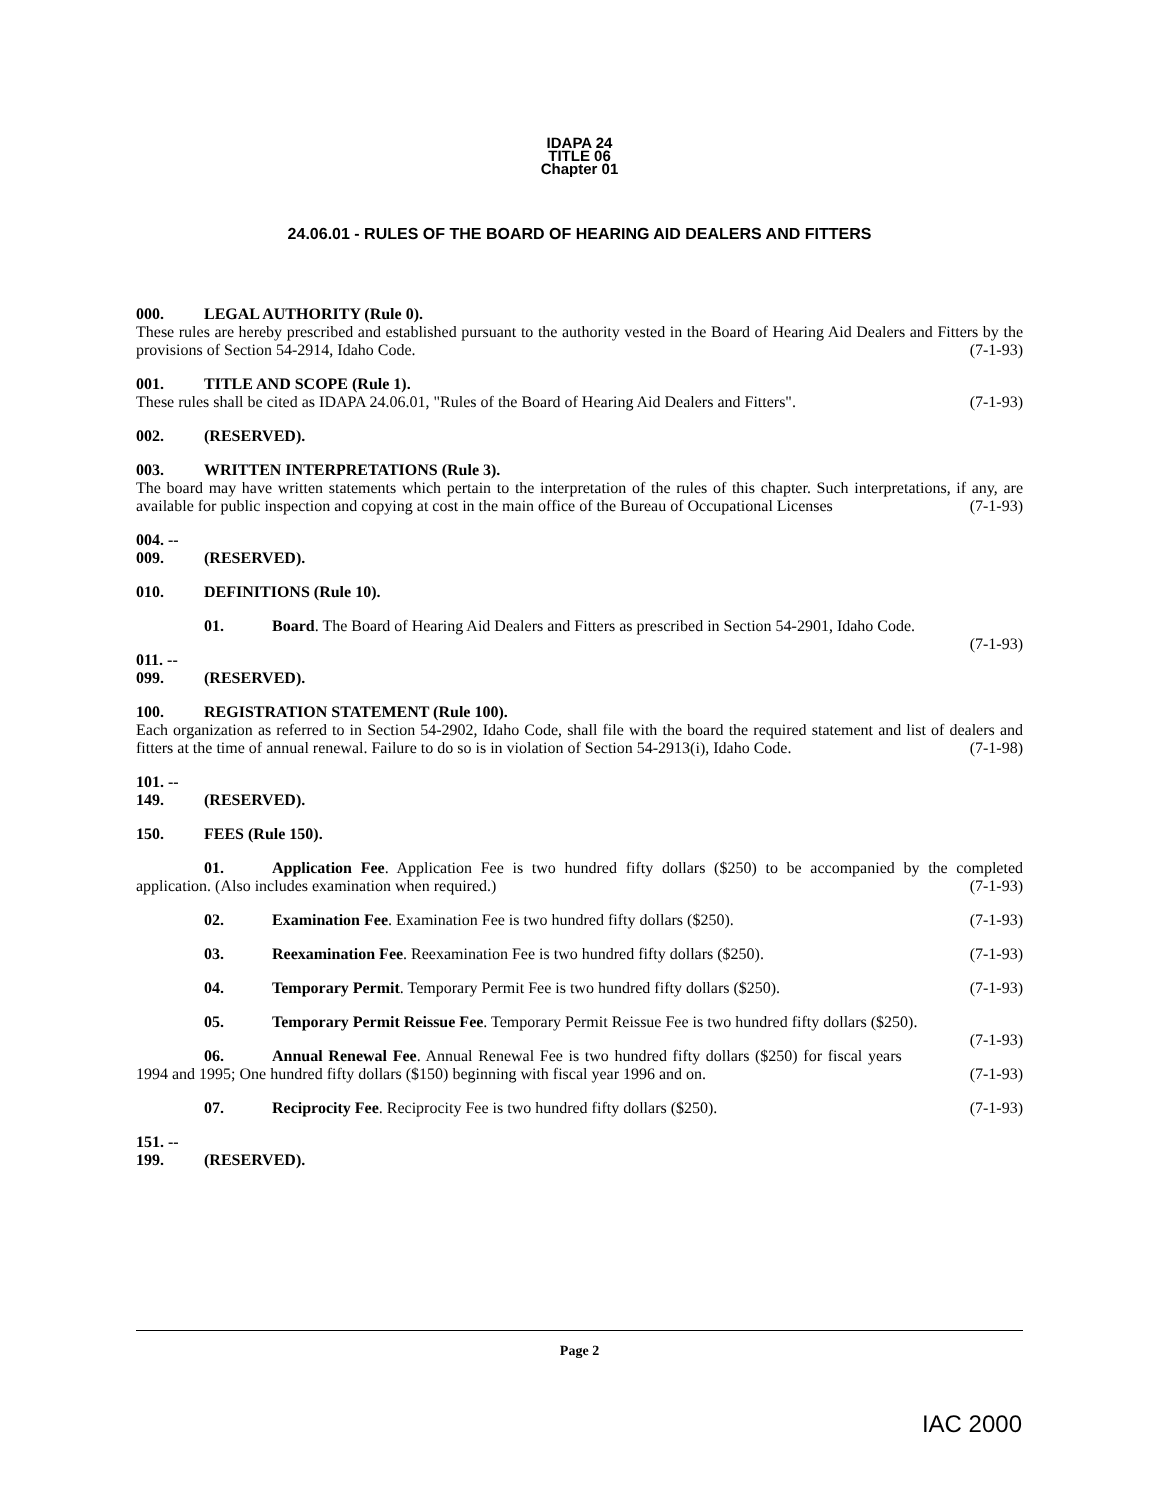IDAPA 24
TITLE 06
Chapter 01
24.06.01 - RULES OF THE BOARD OF HEARING AID DEALERS AND FITTERS
000. LEGAL AUTHORITY (Rule 0).
These rules are hereby prescribed and established pursuant to the authority vested in the Board of Hearing Aid Dealers and Fitters by the provisions of Section 54-2914, Idaho Code. (7-1-93)
001. TITLE AND SCOPE (Rule 1).
These rules shall be cited as IDAPA 24.06.01, "Rules of the Board of Hearing Aid Dealers and Fitters". (7-1-93)
002. (RESERVED).
003. WRITTEN INTERPRETATIONS (Rule 3).
The board may have written statements which pertain to the interpretation of the rules of this chapter. Such interpretations, if any, are available for public inspection and copying at cost in the main office of the Bureau of Occupational Licenses (7-1-93)
004. -- 009. (RESERVED).
010. DEFINITIONS (Rule 10).
01. Board. The Board of Hearing Aid Dealers and Fitters as prescribed in Section 54-2901, Idaho Code. (7-1-93)
011. -- 099. (RESERVED).
100. REGISTRATION STATEMENT (Rule 100).
Each organization as referred to in Section 54-2902, Idaho Code, shall file with the board the required statement and list of dealers and fitters at the time of annual renewal. Failure to do so is in violation of Section 54-2913(i), Idaho Code. (7-1-98)
101. -- 149. (RESERVED).
150. FEES (Rule 150).
01. Application Fee. Application Fee is two hundred fifty dollars ($250) to be accompanied by the completed application. (Also includes examination when required.) (7-1-93)
02. Examination Fee. Examination Fee is two hundred fifty dollars ($250). (7-1-93)
03. Reexamination Fee. Reexamination Fee is two hundred fifty dollars ($250). (7-1-93)
04. Temporary Permit. Temporary Permit Fee is two hundred fifty dollars ($250). (7-1-93)
05. Temporary Permit Reissue Fee. Temporary Permit Reissue Fee is two hundred fifty dollars ($250). (7-1-93)
06. Annual Renewal Fee. Annual Renewal Fee is two hundred fifty dollars ($250) for fiscal years 1994 and 1995; One hundred fifty dollars ($150) beginning with fiscal year 1996 and on. (7-1-93)
07. Reciprocity Fee. Reciprocity Fee is two hundred fifty dollars ($250). (7-1-93)
151. -- 199. (RESERVED).
Page 2
IAC 2000